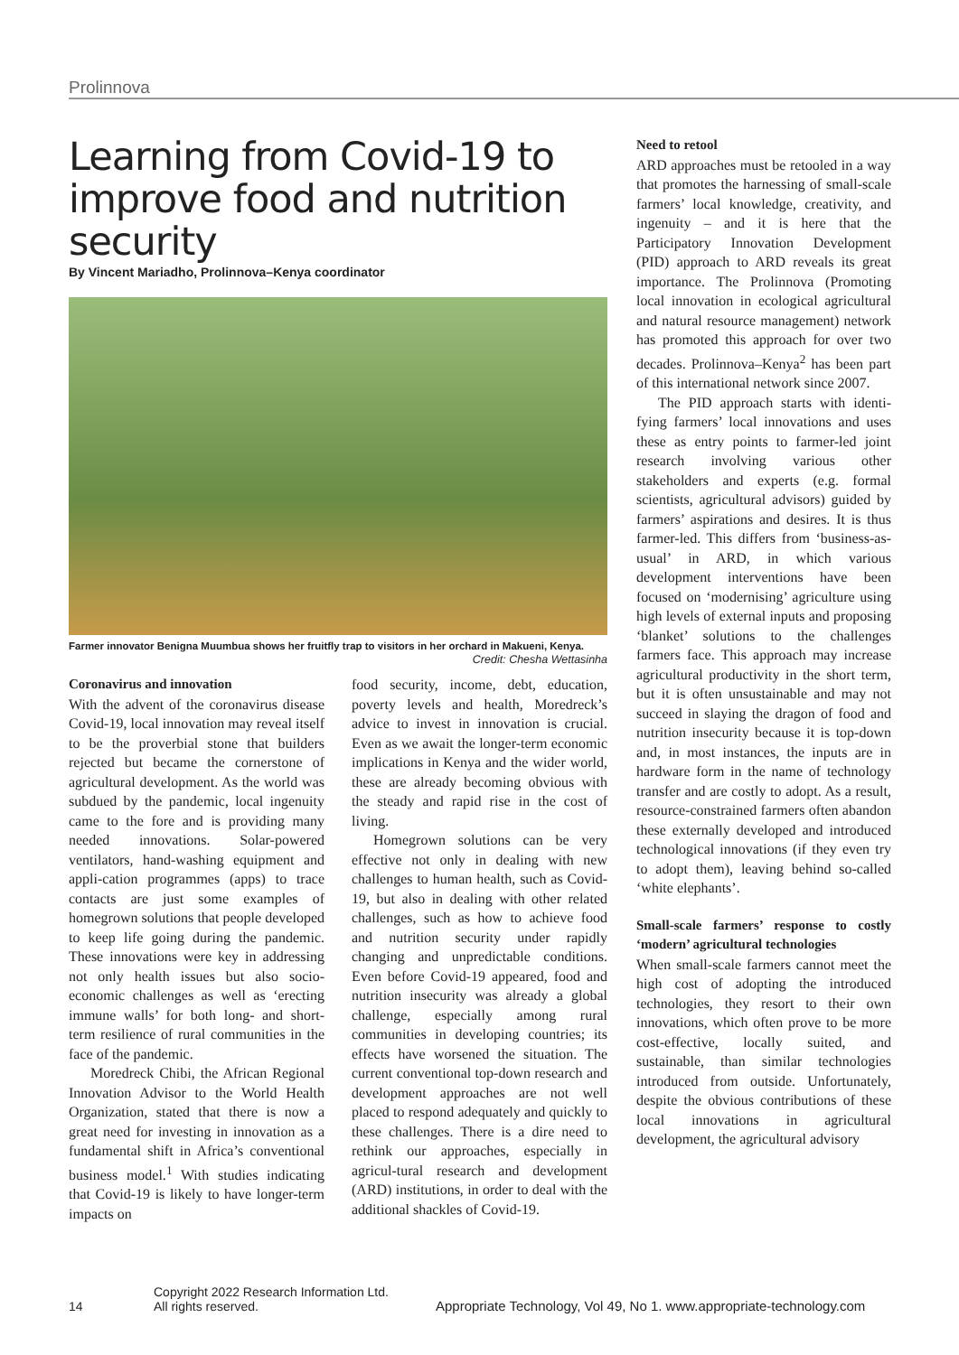Prolinnova
Learning from Covid-19 to improve food and nutrition security
By Vincent Mariadho, Prolinnova–Kenya coordinator
Farmer innovator Benigna Muumbua shows her fruitfly trap to visitors in her orchard in Makueni, Kenya.
Credit: Chesha Wettasinha
Coronavirus and innovation
With the advent of the coronavirus disease Covid-19, local innovation may reveal itself to be the proverbial stone that builders rejected but became the cornerstone of agricultural development. As the world was subdued by the pandemic, local ingenuity came to the fore and is providing many needed innovations. Solar-powered ventilators, hand-washing equipment and appli-cation programmes (apps) to trace contacts are just some examples of homegrown solutions that people developed to keep life going during the pandemic. These innovations were key in addressing not only health issues but also socio-economic challenges as well as ‘erecting immune walls’ for both long- and short-term resilience of rural communities in the face of the pandemic.
Moredreck Chibi, the African Regional Innovation Advisor to the World Health Organization, stated that there is now a great need for investing in innovation as a fundamental shift in Africa’s conventional business model.<sup>1</sup> With studies indicating that Covid-19 is likely to have longer-term impacts on
food security, income, debt, education, poverty levels and health, Moredreck’s advice to invest in innovation is crucial. Even as we await the longer-term economic implications in Kenya and the wider world, these are already becoming obvious with the steady and rapid rise in the cost of living.
Homegrown solutions can be very effective not only in dealing with new challenges to human health, such as Covid-19, but also in dealing with other related challenges, such as how to achieve food and nutrition security under rapidly changing and unpredictable conditions. Even before Covid-19 appeared, food and nutrition insecurity was already a global challenge, especially among rural communities in developing countries; its effects have worsened the situation. The current conventional top-down research and development approaches are not well placed to respond adequately and quickly to these challenges. There is a dire need to rethink our approaches, especially in agricul-tural research and development (ARD) institutions, in order to deal with the additional shackles of Covid-19.
Need to retool
ARD approaches must be retooled in a way that promotes the harnessing of small-scale farmers’ local knowledge, creativity, and ingenuity – and it is here that the Participatory Innovation Development (PID) approach to ARD reveals its great importance. The Prolinnova (Promoting local innovation in ecological agricultural and natural resource management) network has promoted this approach for over two decades. Prolinnova–Kenya<sup>2</sup> has been part of this international network since 2007.
The PID approach starts with identi-fying farmers’ local innovations and uses these as entry points to farmer-led joint research involving various other stakeholders and experts (e.g. formal scientists, agricultural advisors) guided by farmers’ aspirations and desires. It is thus farmer-led. This differs from ‘business-as-usual’ in ARD, in which various development interventions have been focused on ‘modernising’ agriculture using high levels of external inputs and proposing ‘blanket’ solutions to the challenges farmers face. This approach may increase agricultural productivity in the short term, but it is often unsustainable and may not succeed in slaying the dragon of food and nutrition insecurity because it is top-down and, in most instances, the inputs are in hardware form in the name of technology transfer and are costly to adopt. As a result, resource-constrained farmers often abandon these externally developed and introduced technological innovations (if they even try to adopt them), leaving behind so-called ‘white elephants’.
Small-scale farmers’ response to costly ‘modern’ agricultural technologies
When small-scale farmers cannot meet the high cost of adopting the introduced technologies, they resort to their own innovations, which often prove to be more cost-effective, locally suited, and sustainable, than similar technologies introduced from outside. Unfortunately, despite the obvious contributions of these local innovations in agricultural development, the agricultural advisory
14 Copyright 2022 Research Information Ltd.
All rights reserved. Appropriate Technology, Vol 49, No 1. www.appropriate-technology.com